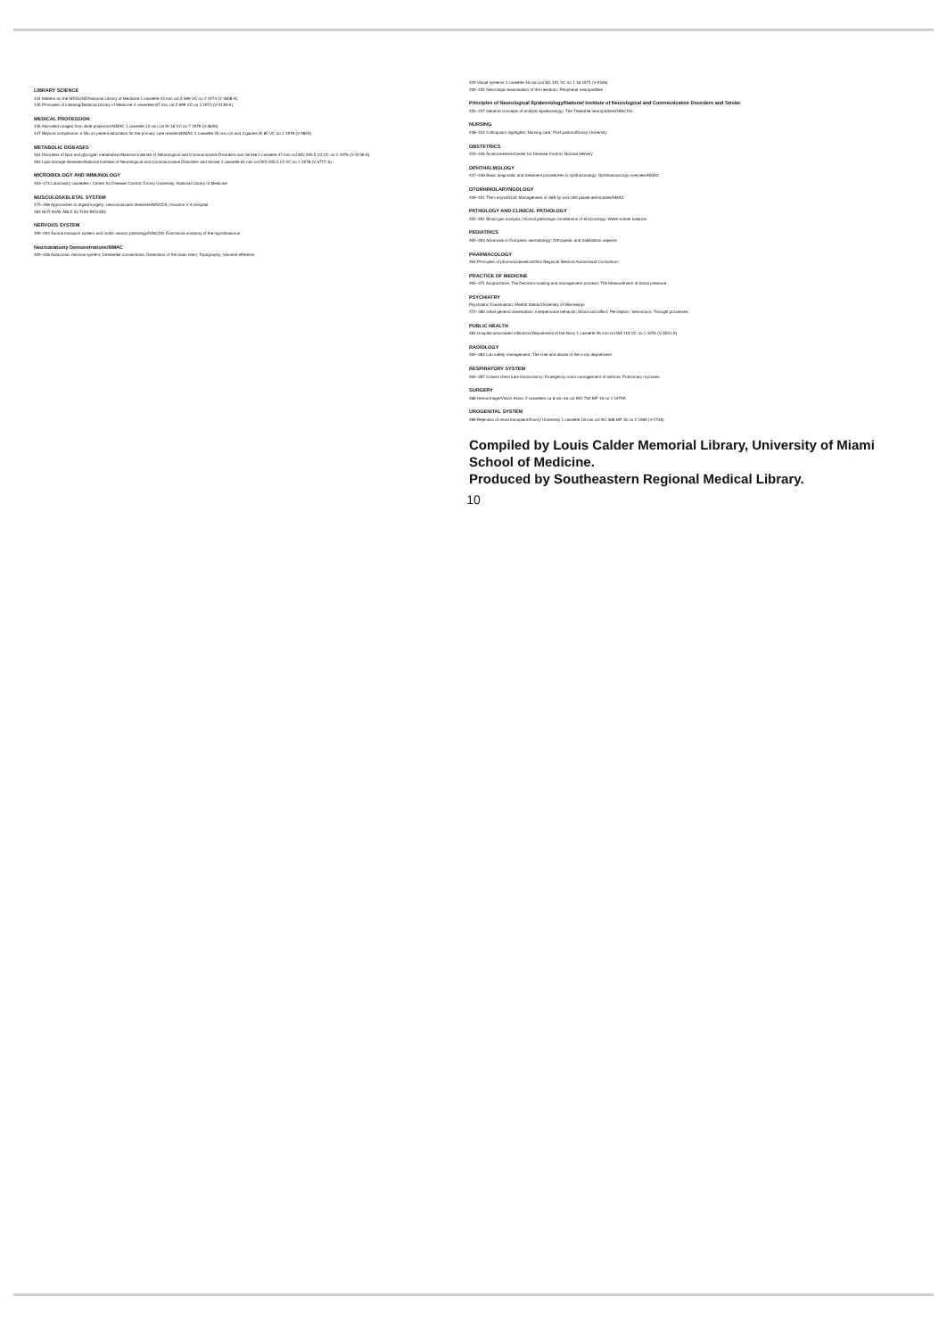LIBRARY SCIENCE
144 Matters on the MEDLINE/National Library of Medicine 1 cassette 23 min col Z 699 VC no 2 1974 (V-3008-X)
145 Principles of indexing/National Library of Medicine 2 cassettes 87 min col Z 699 VC no 1 1974 (V-3130-X)
MEDICAL PROFESSION
146 Animated images from slide projectors/NMAC 1 cassette 12 min col W 18 VC no 7 1979 (V-3826)
147 Beyond compliance: a film on patient education for the primary care resident/NMAC 1 cassette 25 min col and 4 guides W 85 VC no 1 1978 (V-3829)
METABOLIC DISEASES
161 Disorders of lipid and glycogen metabolism/National Institute of Neurological and Communicative Disorders and Stroke 1 cassette 47 min col WD 205.5 C2 VC no 1 1976 (V-3139-X)
162 Lipid storage diseases/National Institute of Neurological and Communicative Disorders and Stroke 1 cassette 61 min col WD 205.5 L5 VC no 1 1978 (V-3777-X)
MICROBIOLOGY AND IMMUNOLOGY
163–174 Laboratory cassettes / Center for Disease Control; Emory University; National Library of Medicine
MUSCULOSKELETAL SYSTEM
175–198 Approaches to digital surgery; neuromuscular diseases/NINCDS; Houston V A Hospital
182 NOT AVAILABLE IN THIS REGION.
NERVOUS SYSTEM
199–204 Axonal transport system and motor neuron pathology/NINCDS; Functional anatomy of the hypothalamus
Neuroanatomy Demonstrations/NMAC
205–228 Autonomic nervous system; Cerebellar connections; Dissection of the brain stem; Topography; Visceral efferents
229 Visual systems 1 cassette 16 min col WL 101 VC no 1 18 1972 (V-2346)
230–232 Neurologic examination of the newborn; Peripheral neuropathies
Principles of Neurological Epidemiology/National Institute of Neurological and Communicative Disorders and Stroke
233–237 General concepts of analytic epidemiology; The Treatable neuropathies/NINCDS
NURSING
238–242 Colloquium highlights; Nursing care; Post partum/Emory University
OBSTETRICS
243–246 Amniocentesis/Center for Disease Control; Normal delivery
OPHTHALMOLOGY
247–248 Basic diagnostic and treatment procedures in ophthalmology; Ophthalmoscopy overview/NMAC
OTORHINOLARYNGOLOGY
249–251 The Larynx/NLM; Management of cleft lip and cleft palate deformities/NMAC
PATHOLOGY AND CLINICAL PATHOLOGY
252–261 Blood gas analysis; Clinical pathologic correlations of enzymology; Water-solute balance
PEDIATRICS
262–263 Advances in European neonatology; Orthopedic and habilitation aspects
PHARMACOLOGY
264 Principles of pharmacokinetics/Ohio Regional Medical Audiovisual Consortium
PRACTICE OF MEDICINE
265–271 Acupuncture; The Decision-making and management process; The Measurement of blood pressure
PSYCHIATRY
Psychiatric Examination: Mental Status/University of Mississippi
272–280 Initial general observation; Interpersonal behavior; Mood and affect; Perception; Sensorium; Thought processes
PUBLIC HEALTH
281 Hospital associated infections/Department of the Navy 1 cassette 26 min col WA 110 VC no 1 1976 (V-3551-X)
RADIOLOGY
282–283 Lab safety management; The Use and abuse of the x-ray department
RESPIRATORY SYSTEM
284–287 Closed chest tube thoracotomy; Emergency room management of asthma; Pulmonary mycoses
SURGERY
288 Hemorrhage/Vision Assoc 2 cassettes ca 8 min ea col WO 700 MP 16 no 1 1979A
UROGENITAL SYSTEM
289 Rejection of renal transplant/Emory University 1 cassette 18 min col WJ 368 MP 16 no 2 1969 (V-1746)
Compiled by Louis Calder Memorial Library, University of Miami School of Medicine.
Produced by Southeastern Regional Medical Library.
10